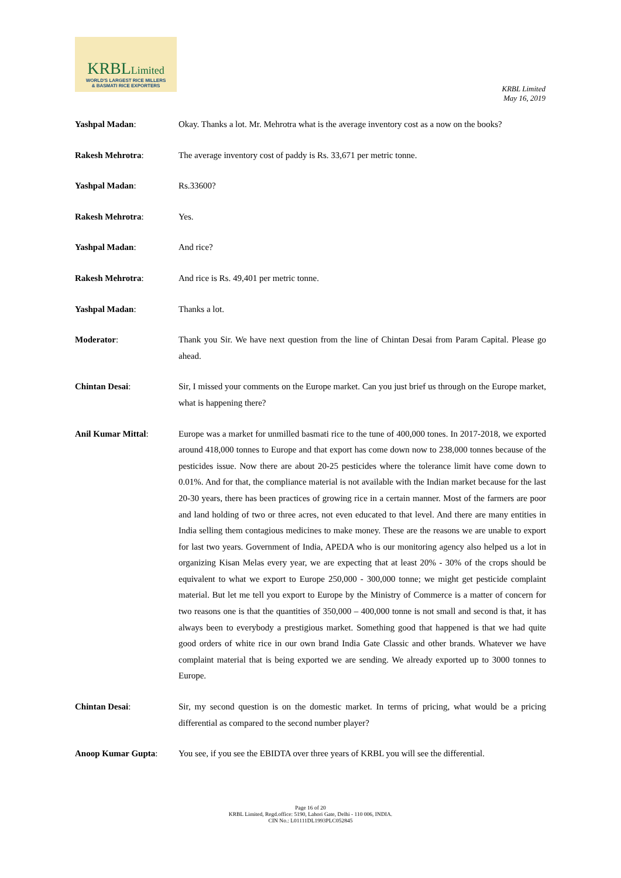KRBLLimited
WORLD'S LARGEST RICE MILLERS
& BASMATI RICE EXPORTERS
KRBL Limited
May 16, 2019
Yashpal Madan: Okay. Thanks a lot. Mr. Mehrotra what is the average inventory cost as a now on the books?
Rakesh Mehrotra: The average inventory cost of paddy is Rs. 33,671 per metric tonne.
Yashpal Madan: Rs.33600?
Rakesh Mehrotra: Yes.
Yashpal Madan: And rice?
Rakesh Mehrotra: And rice is Rs. 49,401 per metric tonne.
Yashpal Madan: Thanks a lot.
Moderator: Thank you Sir. We have next question from the line of Chintan Desai from Param Capital. Please go ahead.
Chintan Desai: Sir, I missed your comments on the Europe market. Can you just brief us through on the Europe market, what is happening there?
Anil Kumar Mittal: Europe was a market for unmilled basmati rice to the tune of 400,000 tones. In 2017-2018, we exported around 418,000 tonnes to Europe and that export has come down now to 238,000 tonnes because of the pesticides issue. Now there are about 20-25 pesticides where the tolerance limit have come down to 0.01%. And for that, the compliance material is not available with the Indian market because for the last 20-30 years, there has been practices of growing rice in a certain manner. Most of the farmers are poor and land holding of two or three acres, not even educated to that level. And there are many entities in India selling them contagious medicines to make money. These are the reasons we are unable to export for last two years. Government of India, APEDA who is our monitoring agency also helped us a lot in organizing Kisan Melas every year, we are expecting that at least 20% - 30% of the crops should be equivalent to what we export to Europe 250,000 - 300,000 tonne; we might get pesticide complaint material. But let me tell you export to Europe by the Ministry of Commerce is a matter of concern for two reasons one is that the quantities of 350,000 – 400,000 tonne is not small and second is that, it has always been to everybody a prestigious market. Something good that happened is that we had quite good orders of white rice in our own brand India Gate Classic and other brands. Whatever we have complaint material that is being exported we are sending. We already exported up to 3000 tonnes to Europe.
Chintan Desai: Sir, my second question is on the domestic market. In terms of pricing, what would be a pricing differential as compared to the second number player?
Anoop Kumar Gupta: You see, if you see the EBIDTA over three years of KRBL you will see the differential.
Page 16 of 20
KRBL Limited, Regd.office: 5190, Lahori Gate, Delhi - 110 006, INDIA.
CIN No.: L01111DL1993PLC052845